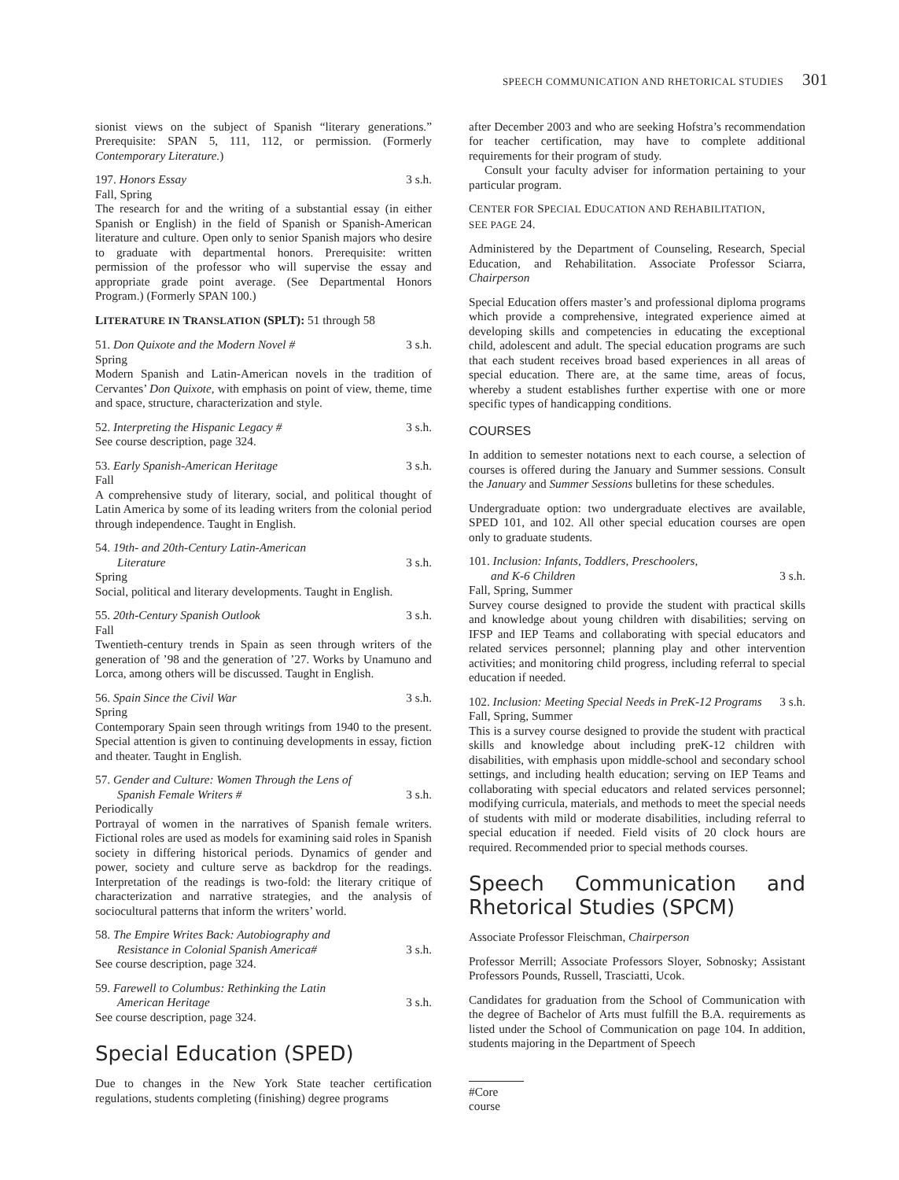SPEECH COMMUNICATION AND RHETORICAL STUDIES 301
sionist views on the subject of Spanish “literary generations.” Prerequisite: SPAN 5, 111, 112, or permission. (Formerly Contemporary Literature.)
197. Honors Essay 3 s.h.
Fall, Spring
The research for and the writing of a substantial essay (in either Spanish or English) in the field of Spanish or Spanish-American literature and culture. Open only to senior Spanish majors who desire to graduate with departmental honors. Prerequisite: written permission of the professor who will supervise the essay and appropriate grade point average. (See Departmental Honors Program.) (Formerly SPAN 100.)
LITERATURE IN TRANSLATION (SPLT): 51 through 58
51. Don Quixote and the Modern Novel # 3 s.h.
Spring
Modern Spanish and Latin-American novels in the tradition of Cervantes’ Don Quixote, with emphasis on point of view, theme, time and space, structure, characterization and style.
52. Interpreting the Hispanic Legacy # 3 s.h.
See course description, page 324.
53. Early Spanish-American Heritage 3 s.h.
Fall
A comprehensive study of literary, social, and political thought of Latin America by some of its leading writers from the colonial period through independence. Taught in English.
54. 19th- and 20th-Century Latin-American
Literature 3 s.h.
Spring
Social, political and literary developments. Taught in English.
55. 20th-Century Spanish Outlook 3 s.h.
Fall
Twentieth-century trends in Spain as seen through writers of the generation of ’98 and the generation of ’27. Works by Unamuno and Lorca, among others will be discussed. Taught in English.
56. Spain Since the Civil War 3 s.h.
Spring
Contemporary Spain seen through writings from 1940 to the present. Special attention is given to continuing developments in essay, fiction and theater. Taught in English.
57. Gender and Culture: Women Through the Lens of
Spanish Female Writers # 3 s.h.
Periodically
Portrayal of women in the narratives of Spanish female writers. Fictional roles are used as models for examining said roles in Spanish society in differing historical periods. Dynamics of gender and power, society and culture serve as backdrop for the readings. Interpretation of the readings is two-fold: the literary critique of characterization and narrative strategies, and the analysis of sociocultural patterns that inform the writers’ world.
58. The Empire Writes Back: Autobiography and
Resistance in Colonial Spanish America# 3 s.h.
See course description, page 324.
59. Farewell to Columbus: Rethinking the Latin
American Heritage 3 s.h.
See course description, page 324.
Special Education (SPED)
Due to changes in the New York State teacher certification regulations, students completing (finishing) degree programs
after December 2003 and who are seeking Hofstra’s recommendation for teacher certification, may have to complete additional requirements for their program of study.
Consult your faculty adviser for information pertaining to your particular program.
CENTER FOR SPECIAL EDUCATION AND REHABILITATION,
SEE PAGE 24.
Administered by the Department of Counseling, Research, Special Education, and Rehabilitation. Associate Professor Sciarra, Chairperson
Special Education offers master’s and professional diploma programs which provide a comprehensive, integrated experience aimed at developing skills and competencies in educating the exceptional child, adolescent and adult. The special education programs are such that each student receives broad based experiences in all areas of special education. There are, at the same time, areas of focus, whereby a student establishes further expertise with one or more specific types of handicapping conditions.
COURSES
In addition to semester notations next to each course, a selection of courses is offered during the January and Summer sessions. Consult the January and Summer Sessions bulletins for these schedules.
Undergraduate option: two undergraduate electives are available, SPED 101, and 102. All other special education courses are open only to graduate students.
101. Inclusion: Infants, Toddlers, Preschoolers,
and K-6 Children 3 s.h.
Fall, Spring, Summer
Survey course designed to provide the student with practical skills and knowledge about young children with disabilities; serving on IFSP and IEP Teams and collaborating with special educators and related services personnel; planning play and other intervention activities; and monitoring child progress, including referral to special education if needed.
102. Inclusion: Meeting Special Needs in PreK-12 Programs 3 s.h.
Fall, Spring, Summer
This is a survey course designed to provide the student with practical skills and knowledge about including preK-12 children with disabilities, with emphasis upon middle-school and secondary school settings, and including health education; serving on IEP Teams and collaborating with special educators and related services personnel; modifying curricula, materials, and methods to meet the special needs of students with mild or moderate disabilities, including referral to special education if needed. Field visits of 20 clock hours are required. Recommended prior to special methods courses.
Speech Communication and Rhetorical Studies (SPCM)
Associate Professor Fleischman, Chairperson
Professor Merrill; Associate Professors Sloyer, Sobnosky; Assistant Professors Pounds, Russell, Trasciatti, Ucok.
Candidates for graduation from the School of Communication with the degree of Bachelor of Arts must fulfill the B.A. requirements as listed under the School of Communication on page 104. In addition, students majoring in the Department of Speech
#Core course